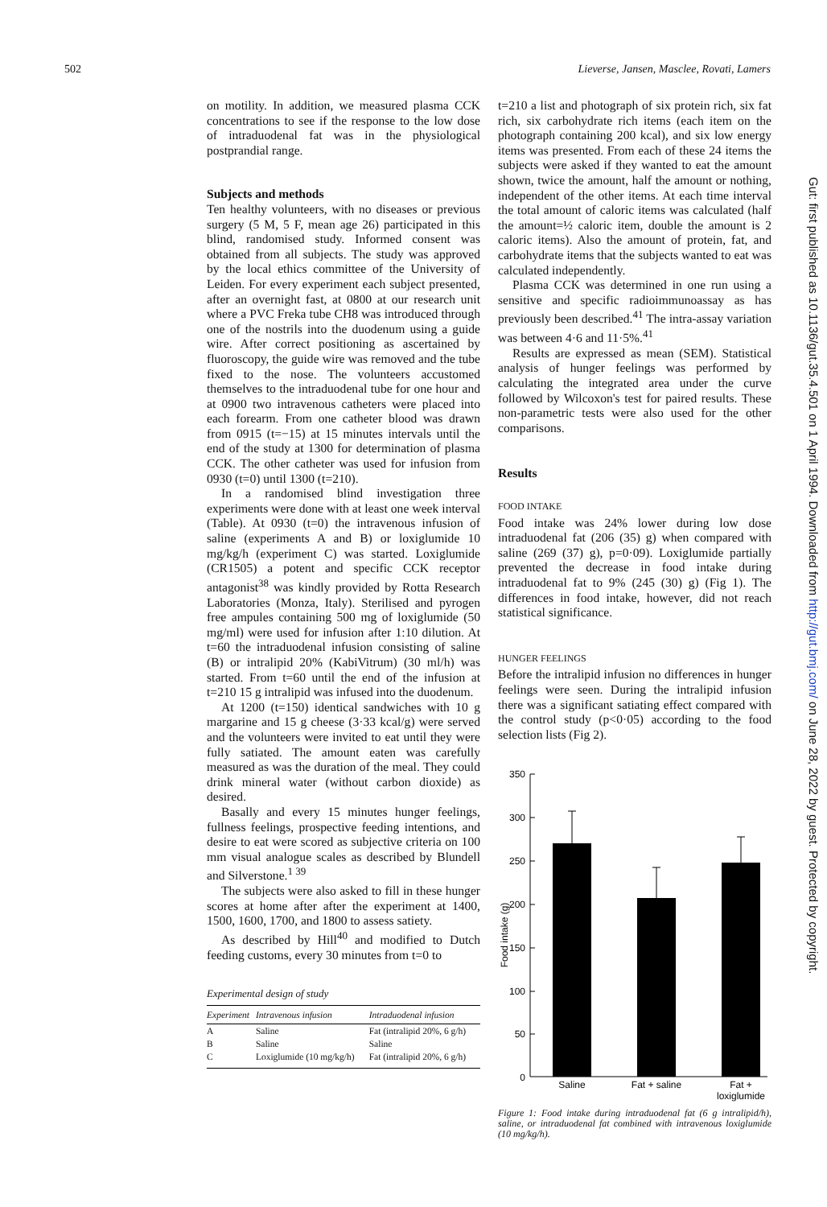502 Lieverse, Jansen, Masclee, Rovati, Lamers
Gut: first published as 10.1136/gut.35.4.501 on 1 April 1994. Downloaded from http://gut.bmj.com/ on June 28, 2022 by guest. Protected by copyright.
on motility. In addition, we measured plasma CCK concentrations to see if the response to the low dose of intraduodenal fat was in the physiological postprandial range.
Subjects and methods
Ten healthy volunteers, with no diseases or previous surgery (5 M, 5 F, mean age 26) participated in this blind, randomised study. Informed consent was obtained from all subjects. The study was approved by the local ethics committee of the University of Leiden. For every experiment each subject presented, after an overnight fast, at 0800 at our research unit where a PVC Freka tube CH8 was introduced through one of the nostrils into the duodenum using a guide wire. After correct positioning as ascertained by fluoroscopy, the guide wire was removed and the tube fixed to the nose. The volunteers accustomed themselves to the intraduodenal tube for one hour and at 0900 two intravenous catheters were placed into each forearm. From one catheter blood was drawn from 0915 (t=−15) at 15 minutes intervals until the end of the study at 1300 for determination of plasma CCK. The other catheter was used for infusion from 0930 (t=0) until 1300 (t=210).
In a randomised blind investigation three experiments were done with at least one week interval (Table). At 0930 (t=0) the intravenous infusion of saline (experiments A and B) or loxiglumide 10 mg/kg/h (experiment C) was started. Loxiglumide (CR1505) a potent and specific CCK receptor antagonist<sup>38</sup> was kindly provided by Rotta Research Laboratories (Monza, Italy). Sterilised and pyrogen free ampules containing 500 mg of loxiglumide (50 mg/ml) were used for infusion after 1:10 dilution. At t=60 the intraduodenal infusion consisting of saline (B) or intralipid 20% (KabiVitrum) (30 ml/h) was started. From t=60 until the end of the infusion at t=210 15 g intralipid was infused into the duodenum.
At 1200 (t=150) identical sandwiches with 10 g margarine and 15 g cheese (3·33 kcal/g) were served and the volunteers were invited to eat until they were fully satiated. The amount eaten was carefully measured as was the duration of the meal. They could drink mineral water (without carbon dioxide) as desired.
Basally and every 15 minutes hunger feelings, fullness feelings, prospective feeding intentions, and desire to eat were scored as subjective criteria on 100 mm visual analogue scales as described by Blundell and Silverstone.<sup>1 39</sup>
The subjects were also asked to fill in these hunger scores at home after after the experiment at 1400, 1500, 1600, 1700, and 1800 to assess satiety.
As described by Hill<sup>40</sup> and modified to Dutch feeding customs, every 30 minutes from t=0 to
Experimental design of study
| Experiment | Intravenous infusion | Intraduodenal infusion |
| --- | --- | --- |
| A | Saline | Fat (intralipid 20%, 6 g/h) |
| B | Saline | Saline |
| C | Loxiglumide (10 mg/kg/h) | Fat (intralipid 20%, 6 g/h) |
t=210 a list and photograph of six protein rich, six fat rich, six carbohydrate rich items (each item on the photograph containing 200 kcal), and six low energy items was presented. From each of these 24 items the subjects were asked if they wanted to eat the amount shown, twice the amount, half the amount or nothing, independent of the other items. At each time interval the total amount of caloric items was calculated (half the amount=½ caloric item, double the amount is 2 caloric items). Also the amount of protein, fat, and carbohydrate items that the subjects wanted to eat was calculated independently.
Plasma CCK was determined in one run using a sensitive and specific radioimmunoassay as has previously been described.<sup>41</sup> The intra-assay variation was between 4·6 and 11·5%.<sup>41</sup>
Results are expressed as mean (SEM). Statistical analysis of hunger feelings was performed by calculating the integrated area under the curve followed by Wilcoxon's test for paired results. These non-parametric tests were also used for the other comparisons.
Results
FOOD INTAKE
Food intake was 24% lower during low dose intraduodenal fat (206 (35) g) when compared with saline (269 (37) g), p=0·09). Loxiglumide partially prevented the decrease in food intake during intraduodenal fat to 9% (245 (30) g) (Fig 1). The differences in food intake, however, did not reach statistical significance.
HUNGER FEELINGS
Before the intralipid infusion no differences in hunger feelings were seen. During the intralipid infusion there was a significant satiating effect compared with the control study (p<0·05) according to the food selection lists (Fig 2).
350
300
250
200
150
100
50
0
Food intake (g)
Saline
Fat + saline
Fat +
loxiglumide
Figure 1: Food intake during intraduodenal fat (6 g intralipid/h), saline, or intraduodenal fat combined with intravenous loxiglumide (10 mg/kg/h).